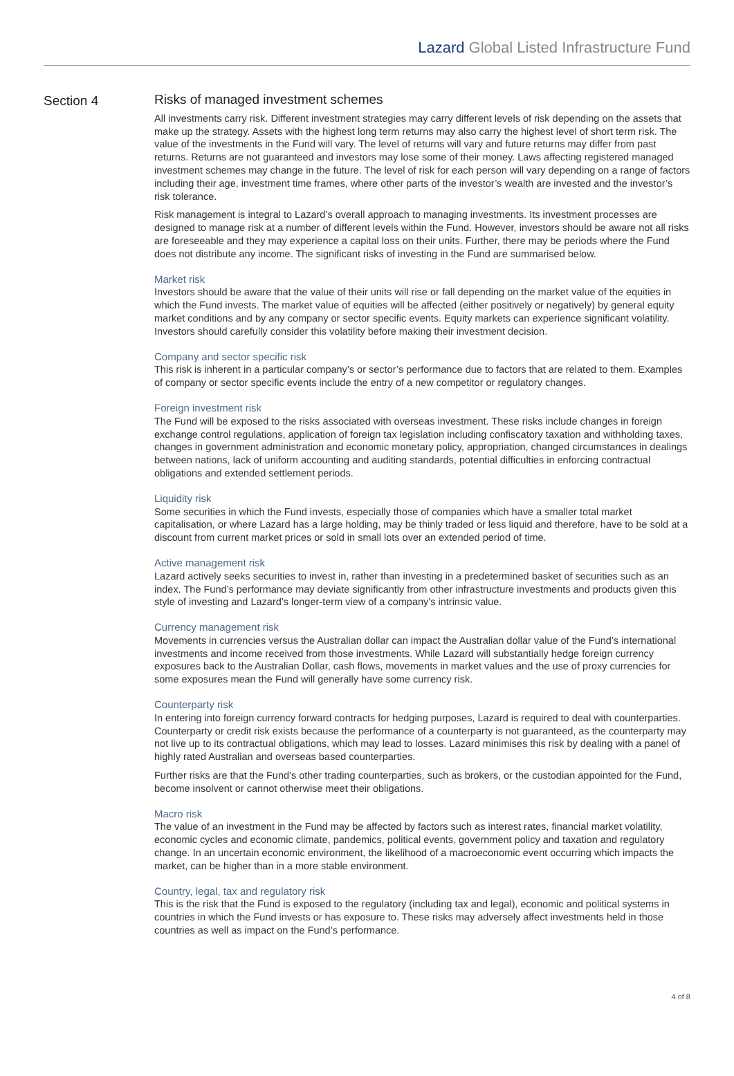Lazard Global Listed Infrastructure Fund
Section 4
Risks of managed investment schemes
All investments carry risk. Different investment strategies may carry different levels of risk depending on the assets that make up the strategy. Assets with the highest long term returns may also carry the highest level of short term risk. The value of the investments in the Fund will vary. The level of returns will vary and future returns may differ from past returns. Returns are not guaranteed and investors may lose some of their money. Laws affecting registered managed investment schemes may change in the future. The level of risk for each person will vary depending on a range of factors including their age, investment time frames, where other parts of the investor’s wealth are invested and the investor’s risk tolerance.
Risk management is integral to Lazard’s overall approach to managing investments. Its investment processes are designed to manage risk at a number of different levels within the Fund. However, investors should be aware not all risks are foreseeable and they may experience a capital loss on their units. Further, there may be periods where the Fund does not distribute any income. The significant risks of investing in the Fund are summarised below.
Market risk
Investors should be aware that the value of their units will rise or fall depending on the market value of the equities in which the Fund invests. The market value of equities will be affected (either positively or negatively) by general equity market conditions and by any company or sector specific events. Equity markets can experience significant volatility. Investors should carefully consider this volatility before making their investment decision.
Company and sector specific risk
This risk is inherent in a particular company’s or sector’s performance due to factors that are related to them. Examples of company or sector specific events include the entry of a new competitor or regulatory changes.
Foreign investment risk
The Fund will be exposed to the risks associated with overseas investment. These risks include changes in foreign exchange control regulations, application of foreign tax legislation including confiscatory taxation and withholding taxes, changes in government administration and economic monetary policy, appropriation, changed circumstances in dealings between nations, lack of uniform accounting and auditing standards, potential difficulties in enforcing contractual obligations and extended settlement periods.
Liquidity risk
Some securities in which the Fund invests, especially those of companies which have a smaller total market capitalisation, or where Lazard has a large holding, may be thinly traded or less liquid and therefore, have to be sold at a discount from current market prices or sold in small lots over an extended period of time.
Active management risk
Lazard actively seeks securities to invest in, rather than investing in a predetermined basket of securities such as an index. The Fund’s performance may deviate significantly from other infrastructure investments and products given this style of investing and Lazard’s longer-term view of a company’s intrinsic value.
Currency management risk
Movements in currencies versus the Australian dollar can impact the Australian dollar value of the Fund’s international investments and income received from those investments. While Lazard will substantially hedge foreign currency exposures back to the Australian Dollar, cash flows, movements in market values and the use of proxy currencies for some exposures mean the Fund will generally have some currency risk.
Counterparty risk
In entering into foreign currency forward contracts for hedging purposes, Lazard is required to deal with counterparties. Counterparty or credit risk exists because the performance of a counterparty is not guaranteed, as the counterparty may not live up to its contractual obligations, which may lead to losses. Lazard minimises this risk by dealing with a panel of highly rated Australian and overseas based counterparties.
Further risks are that the Fund’s other trading counterparties, such as brokers, or the custodian appointed for the Fund, become insolvent or cannot otherwise meet their obligations.
Macro risk
The value of an investment in the Fund may be affected by factors such as interest rates, financial market volatility, economic cycles and economic climate, pandemics, political events, government policy and taxation and regulatory change. In an uncertain economic environment, the likelihood of a macroeconomic event occurring which impacts the market, can be higher than in a more stable environment.
Country, legal, tax and regulatory risk
This is the risk that the Fund is exposed to the regulatory (including tax and legal), economic and political systems in countries in which the Fund invests or has exposure to. These risks may adversely affect investments held in those countries as well as impact on the Fund’s performance.
4 of 8